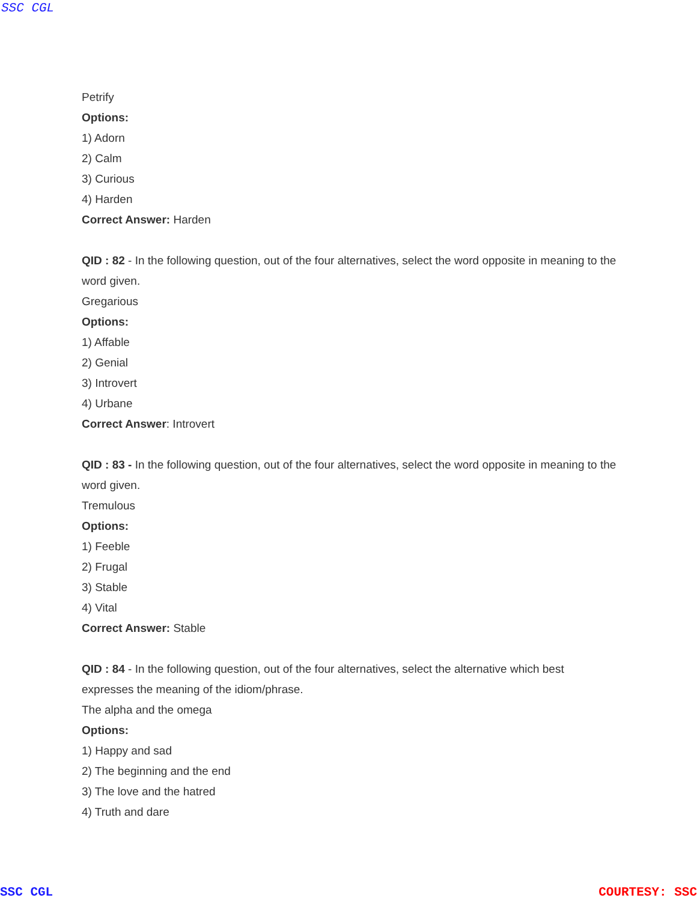SSC CGL
Petrify
Options:
1) Adorn
2) Calm
3) Curious
4) Harden
Correct Answer: Harden
QID : 82 - In the following question, out of the four alternatives, select the word opposite in meaning to the word given.
Gregarious
Options:
1) Affable
2) Genial
3) Introvert
4) Urbane
Correct Answer: Introvert
QID : 83 - In the following question, out of the four alternatives, select the word opposite in meaning to the word given.
Tremulous
Options:
1) Feeble
2) Frugal
3) Stable
4) Vital
Correct Answer: Stable
QID : 84 - In the following question, out of the four alternatives, select the alternative which best expresses the meaning of the idiom/phrase.
The alpha and the omega
Options:
1) Happy and sad
2) The beginning and the end
3) The love and the hatred
4) Truth and dare
SSC CGL COURTESY: SSC